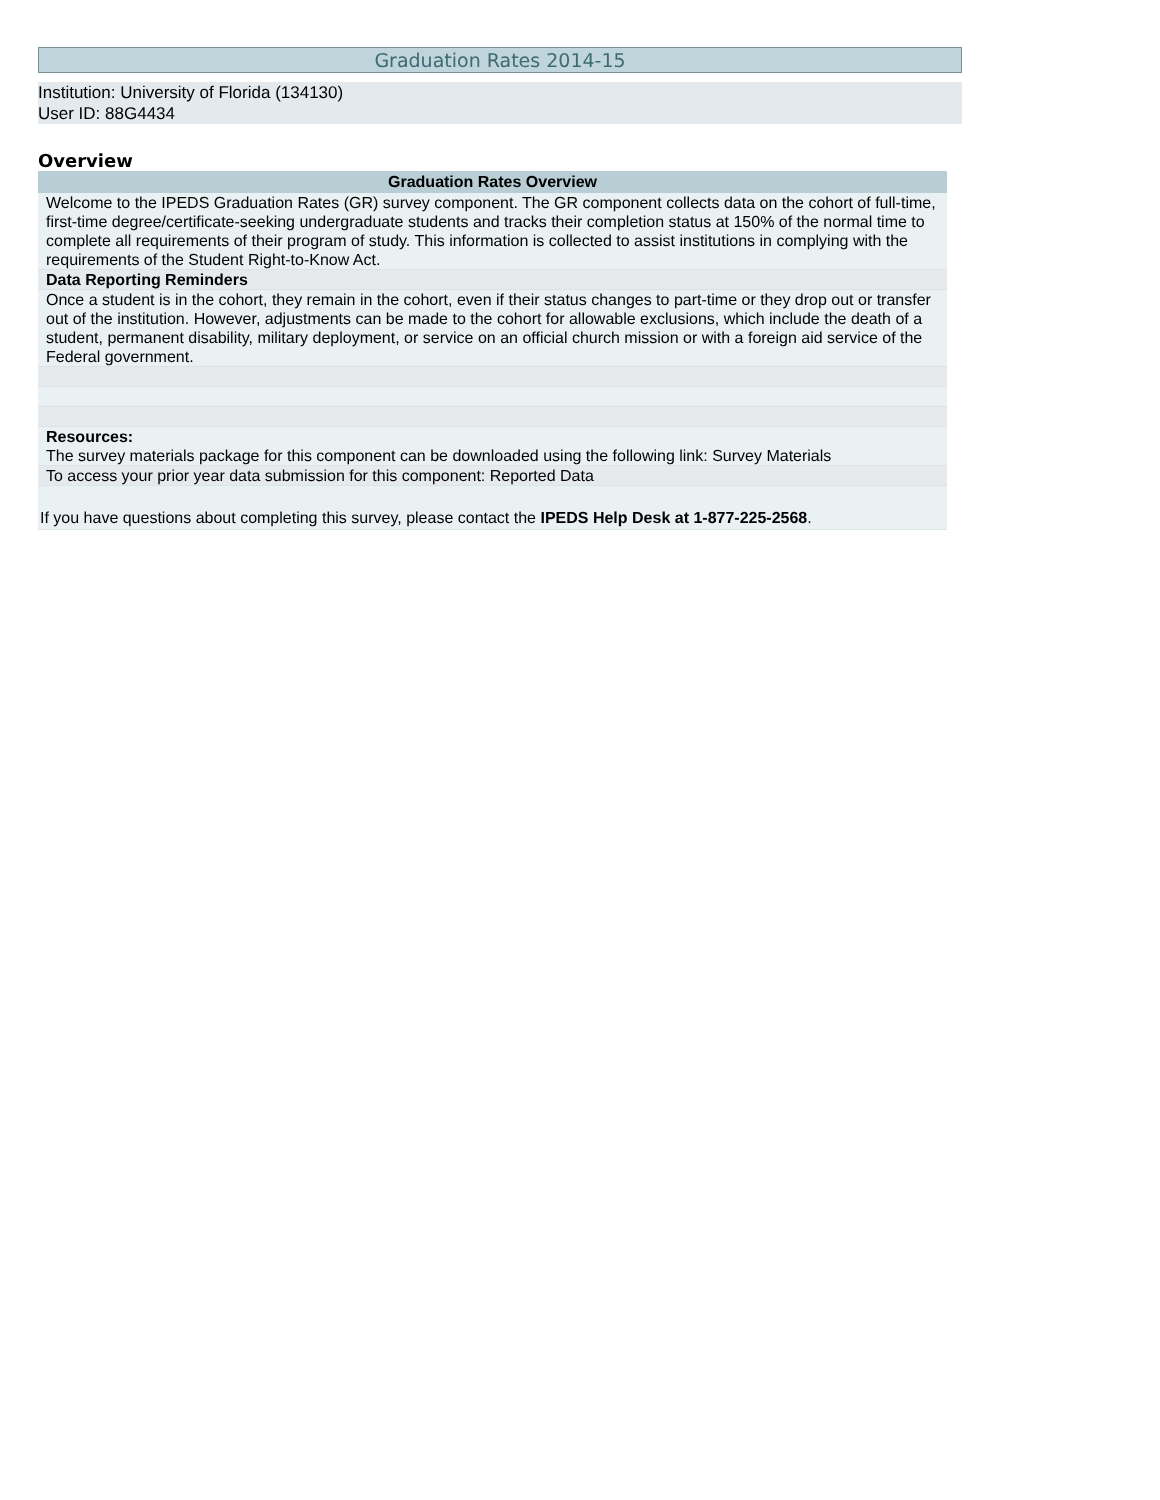Graduation Rates 2014-15
Institution: University of Florida (134130)
User ID: 88G4434
Overview
| Graduation Rates Overview |
| --- |
| Welcome to the IPEDS Graduation Rates (GR) survey component. The GR component collects data on the cohort of full-time, first-time degree/certificate-seeking undergraduate students and tracks their completion status at 150% of the normal time to complete all requirements of their program of study. This information is collected to assist institutions in complying with the requirements of the Student Right-to-Know Act. |
| Data Reporting Reminders |
| Once a student is in the cohort, they remain in the cohort, even if their status changes to part-time or they drop out or transfer out of the institution. However, adjustments can be made to the cohort for allowable exclusions, which include the death of a student, permanent disability, military deployment, or service on an official church mission or with a foreign aid service of the Federal government. |
| Resources: The survey materials package for this component can be downloaded using the following link: Survey Materials |
| To access your prior year data submission for this component: Reported Data |
| If you have questions about completing this survey, please contact the IPEDS Help Desk at 1-877-225-2568 . |